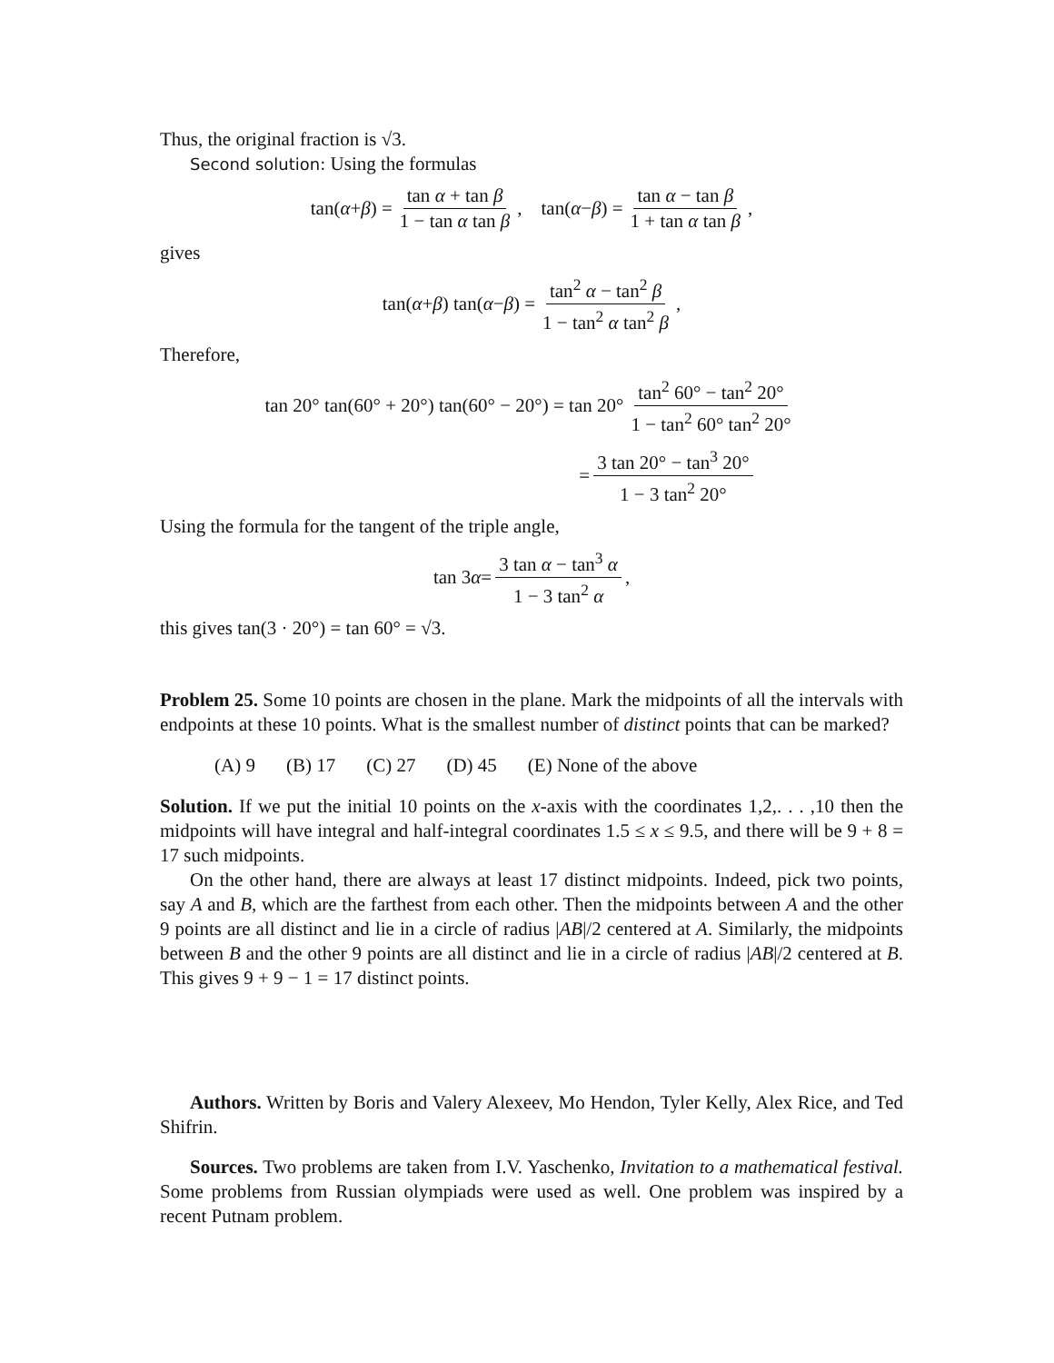Thus, the original fraction is √3.
Second solution: Using the formulas
tan(α + β) = tan α + tan β 1 − tan α tan β, tan(α − β) = tan α − tan β 1 + tan α tan β,
gives
tan(α + β) tan(α − β) = tan<sup>2</sup> α − tan<sup>2</sup> β 1 − tan<sup>2</sup> α tan<sup>2</sup> β,
Therefore,
tan 20° tan(60° + 20°) tan(60° − 20°) = tan 20° tan<sup>2</sup> 60° − tan<sup>2</sup> 20° 1 − tan<sup>2</sup> 60° tan<sup>2</sup> 20°
= 3 tan 20° − tan<sup>3</sup> 20° 1 − 3 tan<sup>2</sup> 20°
Using the formula for the tangent of the triple angle,
tan 3 α = 3 tan α − tan<sup>3</sup> α 1 − 3 tan<sup>2</sup> α,
this gives tan(3 · 20°) = tan 60° = √3.
Problem 25. Some 10 points are chosen in the plane. Mark the midpoints of all the intervals with endpoints at these 10 points. What is the smallest number of distinct points that can be marked?
(A) 9 (B) 17 (C) 27 (D) 45 (E) None of the above
Solution. If we put the initial 10 points on the x-axis with the coordinates 1,2,. . . ,10 then the midpoints will have integral and half-integral coordinates 1.5 ≤ x ≤ 9.5, and there will be 9 + 8 = 17 such midpoints.
On the other hand, there are always at least 17 distinct midpoints. Indeed, pick two points, say A and B, which are the farthest from each other. Then the midpoints between A and the other 9 points are all distinct and lie in a circle of radius |AB|/2 centered at A. Similarly, the midpoints between B and the other 9 points are all distinct and lie in a circle of radius |AB|/2 centered at B. This gives 9 + 9 − 1 = 17 distinct points.
Authors. Written by Boris and Valery Alexeev, Mo Hendon, Tyler Kelly, Alex Rice, and Ted Shifrin.
Sources. Two problems are taken from I.V. Yaschenko, Invitation to a mathematical festival. Some problems from Russian olympiads were used as well. One problem was inspired by a recent Putnam problem.